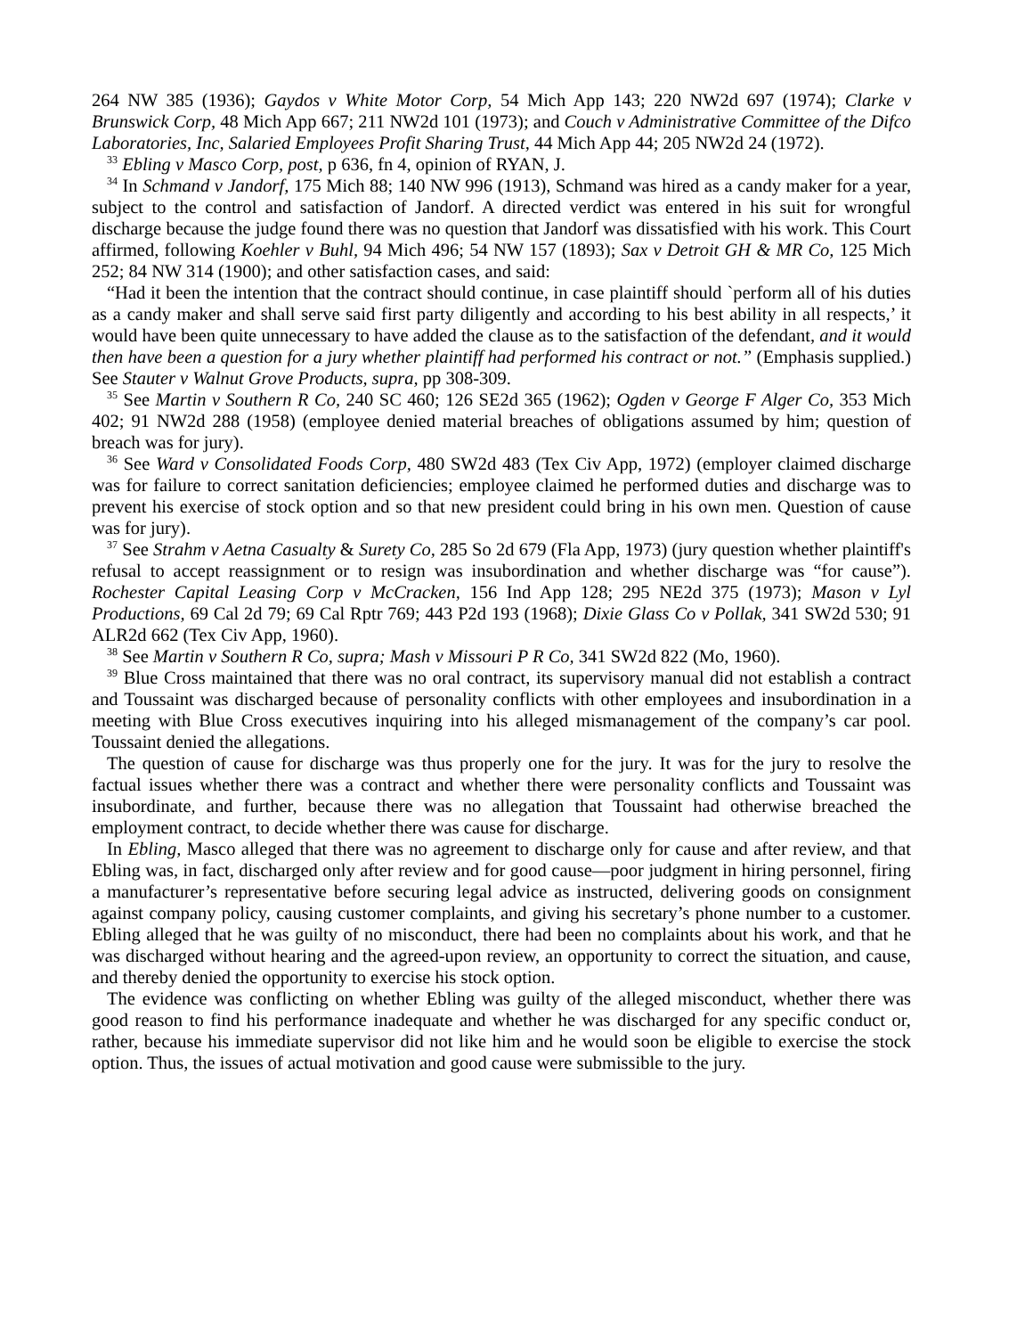264 NW 385 (1936); Gaydos v White Motor Corp, 54 Mich App 143; 220 NW2d 697 (1974); Clarke v Brunswick Corp, 48 Mich App 667; 211 NW2d 101 (1973); and Couch v Administrative Committee of the Difco Laboratories, Inc, Salaried Employees Profit Sharing Trust, 44 Mich App 44; 205 NW2d 24 (1972).
<sup>33</sup> Ebling v Masco Corp, post, p 636, fn 4, opinion of RYAN, J.
<sup>34</sup> In Schmand v Jandorf, 175 Mich 88; 140 NW 996 (1913), Schmand was hired as a candy maker for a year, subject to the control and satisfaction of Jandorf. A directed verdict was entered in his suit for wrongful discharge because the judge found there was no question that Jandorf was dissatisfied with his work. This Court affirmed, following Koehler v Buhl, 94 Mich 496; 54 NW 157 (1893); Sax v Detroit GH & MR Co, 125 Mich 252; 84 NW 314 (1900); and other satisfaction cases, and said:
“Had it been the intention that the contract should continue, in case plaintiff should `perform all of his duties as a candy maker and shall serve said first party diligently and according to his best ability in all respects,’ it would have been quite unnecessary to have added the clause as to the satisfaction of the defendant, and it would then have been a question for a jury whether plaintiff had performed his contract or not.” (Emphasis supplied.) See Stauter v Walnut Grove Products, supra, pp 308-309.
<sup>35</sup> See Martin v Southern R Co, 240 SC 460; 126 SE2d 365 (1962); Ogden v George F Alger Co, 353 Mich 402; 91 NW2d 288 (1958) (employee denied material breaches of obligations assumed by him; question of breach was for jury).
<sup>36</sup> See Ward v Consolidated Foods Corp, 480 SW2d 483 (Tex Civ App, 1972) (employer claimed discharge was for failure to correct sanitation deficiencies; employee claimed he performed duties and discharge was to prevent his exercise of stock option and so that new president could bring in his own men. Question of cause was for jury).
<sup>37</sup> See Strahm v Aetna Casualty & Surety Co, 285 So 2d 679 (Fla App, 1973) (jury question whether plaintiff's refusal to accept reassignment or to resign was insubordination and whether discharge was “for cause”). Rochester Capital Leasing Corp v McCracken, 156 Ind App 128; 295 NE2d 375 (1973); Mason v Lyl Productions, 69 Cal 2d 79; 69 Cal Rptr 769; 443 P2d 193 (1968); Dixie Glass Co v Pollak, 341 SW2d 530; 91 ALR2d 662 (Tex Civ App, 1960).
<sup>38</sup> See Martin v Southern R Co, supra; Mash v Missouri P R Co, 341 SW2d 822 (Mo, 1960).
<sup>39</sup> Blue Cross maintained that there was no oral contract, its supervisory manual did not establish a contract and Toussaint was discharged because of personality conflicts with other employees and insubordination in a meeting with Blue Cross executives inquiring into his alleged mismanagement of the company’s car pool. Toussaint denied the allegations.
The question of cause for discharge was thus properly one for the jury. It was for the jury to resolve the factual issues whether there was a contract and whether there were personality conflicts and Toussaint was insubordinate, and further, because there was no allegation that Toussaint had otherwise breached the employment contract, to decide whether there was cause for discharge.
In Ebling, Masco alleged that there was no agreement to discharge only for cause and after review, and that Ebling was, in fact, discharged only after review and for good cause—poor judgment in hiring personnel, firing a manufacturer’s representative before securing legal advice as instructed, delivering goods on consignment against company policy, causing customer complaints, and giving his secretary’s phone number to a customer. Ebling alleged that he was guilty of no misconduct, there had been no complaints about his work, and that he was discharged without hearing and the agreed-upon review, an opportunity to correct the situation, and cause, and thereby denied the opportunity to exercise his stock option.
The evidence was conflicting on whether Ebling was guilty of the alleged misconduct, whether there was good reason to find his performance inadequate and whether he was discharged for any specific conduct or, rather, because his immediate supervisor did not like him and he would soon be eligible to exercise the stock option. Thus, the issues of actual motivation and good cause were submissible to the jury.